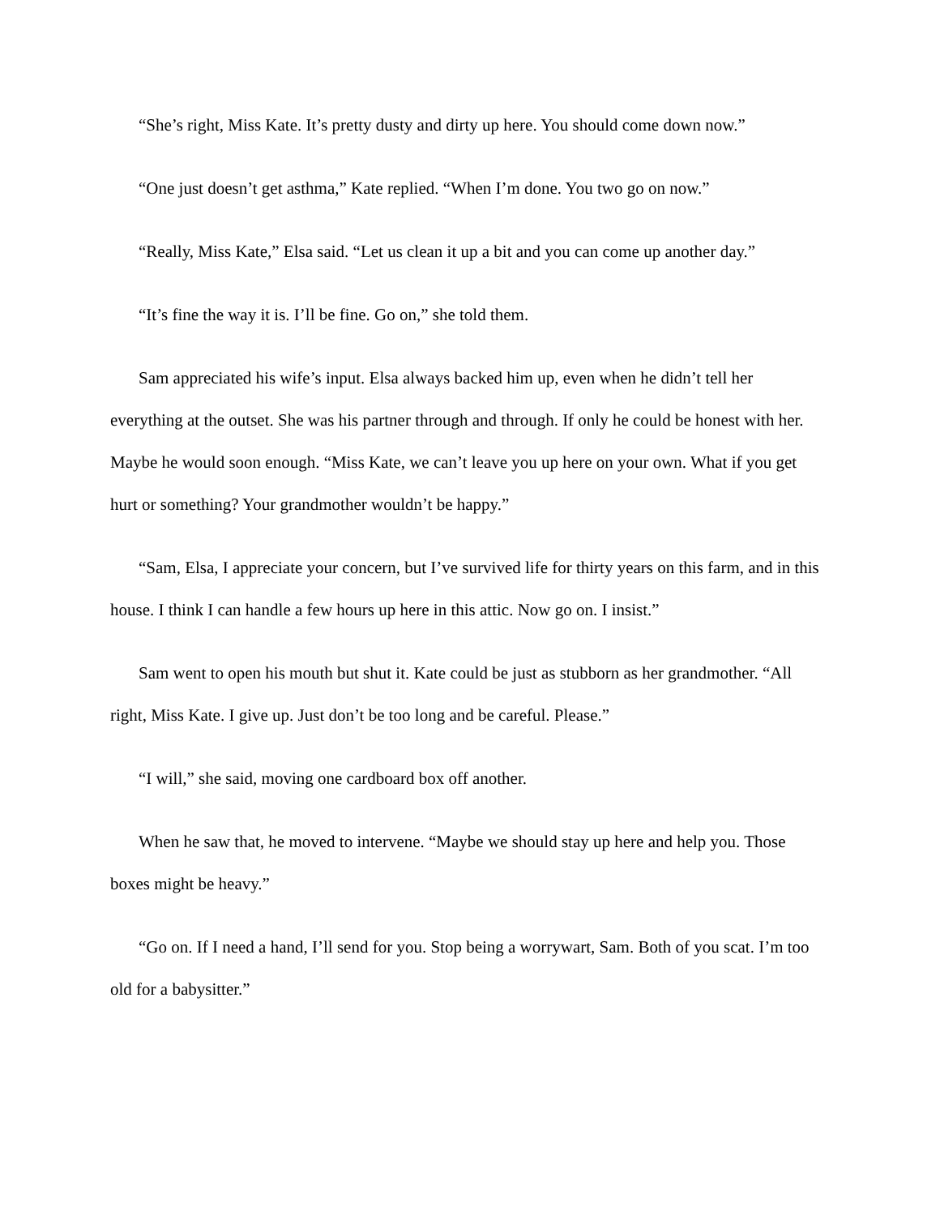“She’s right, Miss Kate. It’s pretty dusty and dirty up here. You should come down now.”
“One just doesn’t get asthma,” Kate replied. “When I’m done. You two go on now.”
“Really, Miss Kate,” Elsa said. “Let us clean it up a bit and you can come up another day.”
“It’s fine the way it is. I’ll be fine. Go on,” she told them.
Sam appreciated his wife’s input. Elsa always backed him up, even when he didn’t tell her everything at the outset. She was his partner through and through. If only he could be honest with her. Maybe he would soon enough. “Miss Kate, we can’t leave you up here on your own. What if you get hurt or something? Your grandmother wouldn’t be happy.”
“Sam, Elsa, I appreciate your concern, but I’ve survived life for thirty years on this farm, and in this house. I think I can handle a few hours up here in this attic. Now go on. I insist.”
Sam went to open his mouth but shut it. Kate could be just as stubborn as her grandmother. “All right, Miss Kate. I give up. Just don’t be too long and be careful. Please.”
“I will,” she said, moving one cardboard box off another.
When he saw that, he moved to intervene. “Maybe we should stay up here and help you. Those boxes might be heavy.”
“Go on. If I need a hand, I’ll send for you. Stop being a worrywart, Sam. Both of you scat. I’m too old for a babysitter.”